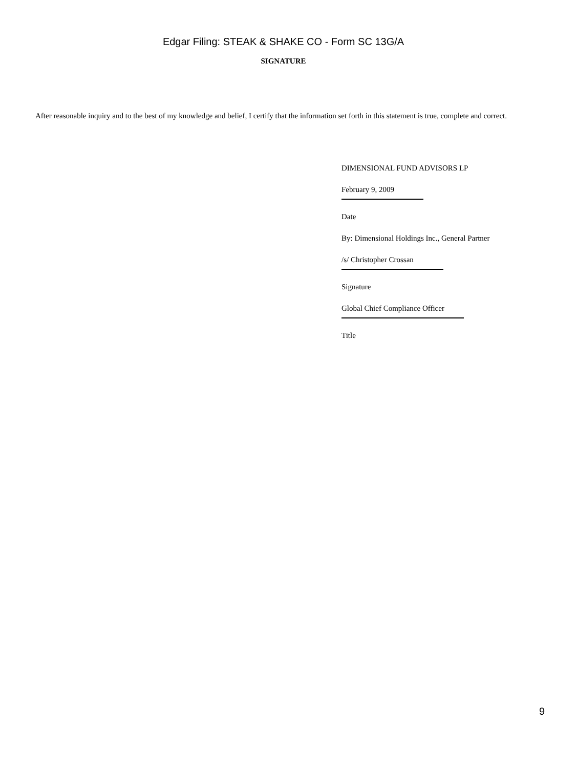Edgar Filing: STEAK & SHAKE CO - Form SC 13G/A
SIGNATURE
After reasonable inquiry and to the best of my knowledge and belief, I certify that the information set forth in this statement is true, complete and correct.
DIMENSIONAL FUND ADVISORS LP
February 9, 2009
Date
By: Dimensional Holdings Inc., General Partner
/s/ Christopher Crossan
Signature
Global Chief Compliance Officer
Title
9